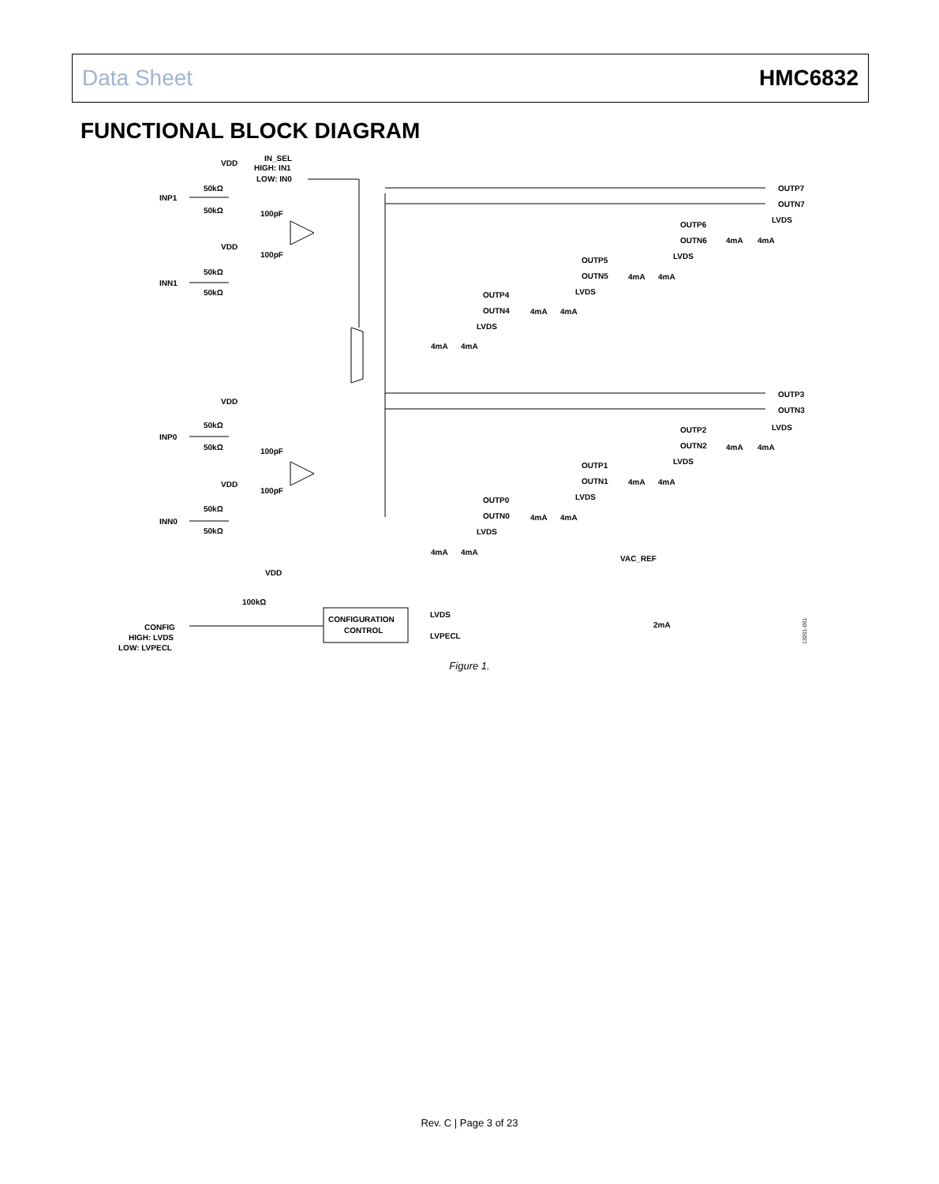Data Sheet HMC6832
FUNCTIONAL BLOCK DIAGRAM
VDD
IN_SEL
HIGH: IN1
LOW: IN0
50kΩ
INP1
50kΩ
100pF
100pF
VDD
50kΩ
INN1
50kΩ
OUTP7
OUTN7
LVDS
OUTP6
OUTN6
4mA
4mA
LVDS
OUTP5
OUTN5
4mA
4mA
LVDS
OUTP4
OUTN4
4mA
4mA
LVDS
4mA
4mA
VDD
50kΩ
INP0
50kΩ
100pF
VDD
100pF
50kΩ
INN0
50kΩ
OUTP3
OUTN3
LVDS
OUTP2
OUTN2
4mA
4mA
LVDS
OUTP1
OUTN1
4mA
4mA
LVDS
OUTP0
OUTN0
4mA
4mA
LVDS
4mA
4mA
VAC_REF
VDD
100kΩ
CONFIGURATION
CONTROL
LVDS
LVPECL
2mA
CONFIG
HIGH: LVDS
LOW: LVPECL
13201-001
Figure 1.
Rev. C | Page 3 of 23